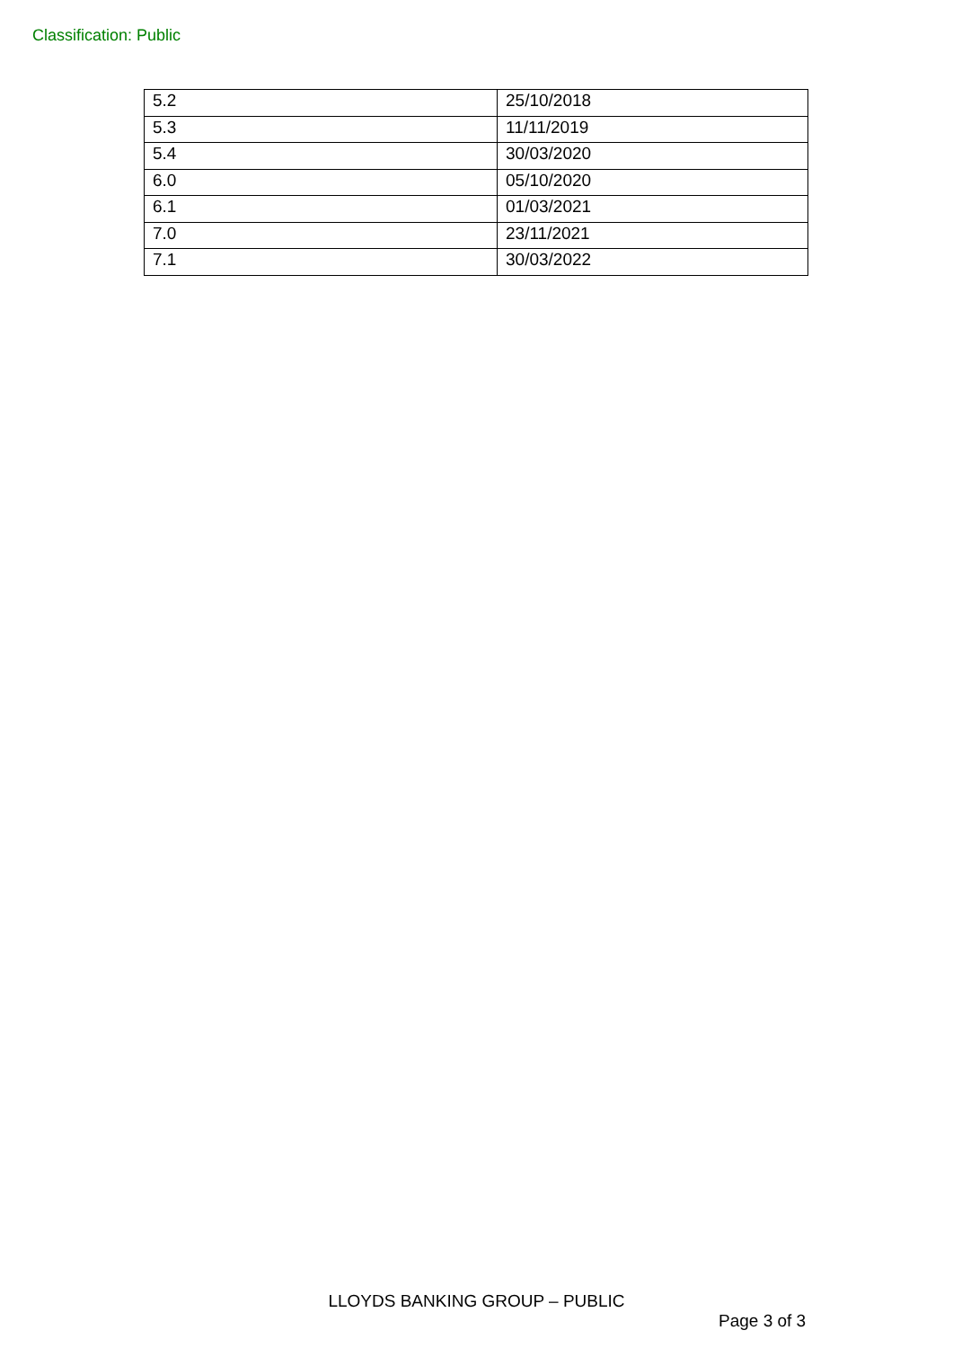Classification: Public
| 5.2 | 25/10/2018 |
| 5.3 | 11/11/2019 |
| 5.4 | 30/03/2020 |
| 6.0 | 05/10/2020 |
| 6.1 | 01/03/2021 |
| 7.0 | 23/11/2021 |
| 7.1 | 30/03/2022 |
LLOYDS BANKING GROUP – PUBLIC
Page 3 of 3